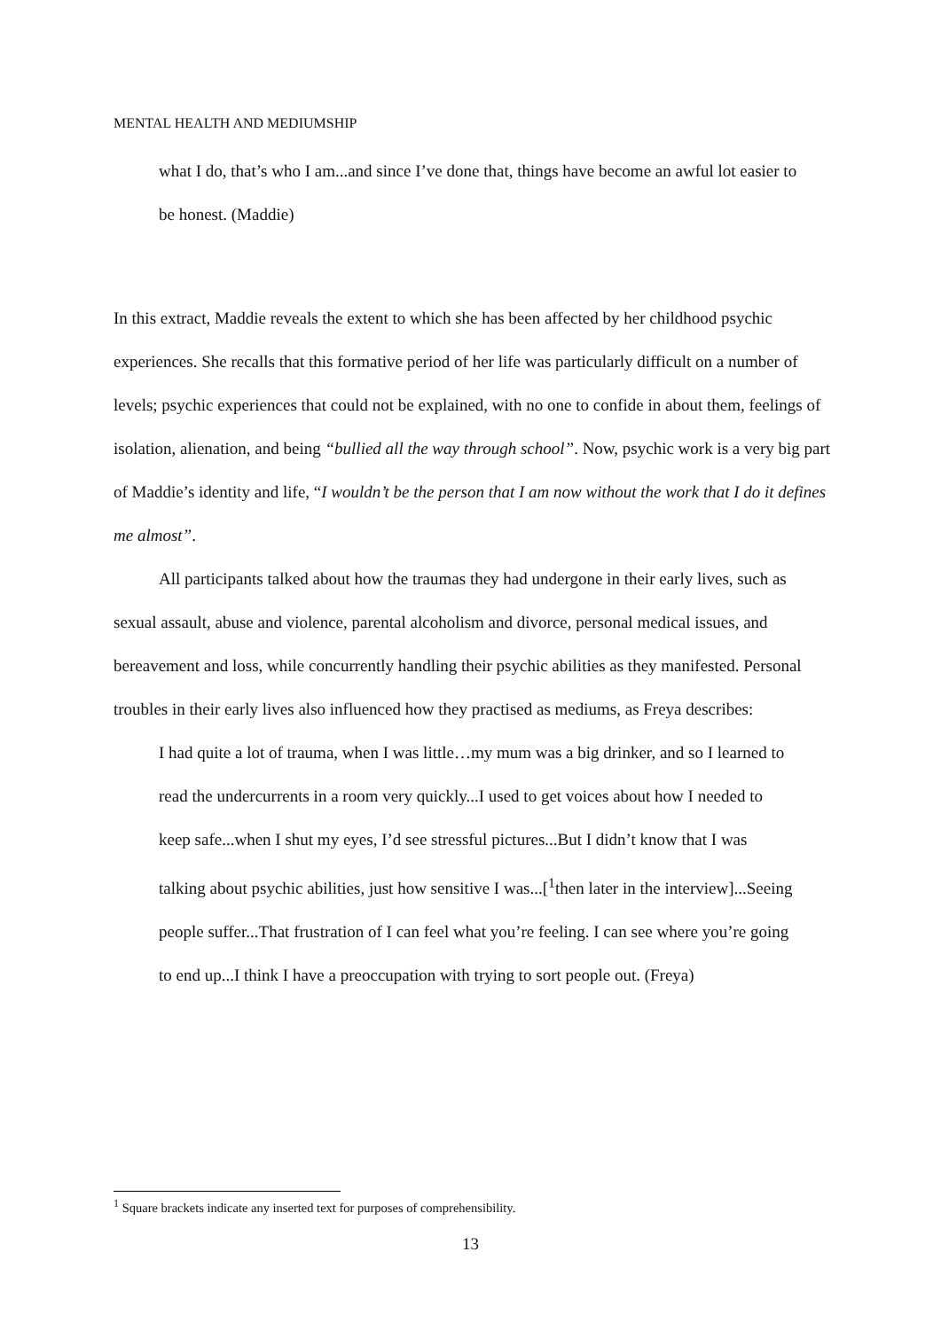MENTAL HEALTH AND MEDIUMSHIP
what I do, that’s who I am...and since I’ve done that, things have become an awful lot easier to be honest. (Maddie)
In this extract, Maddie reveals the extent to which she has been affected by her childhood psychic experiences. She recalls that this formative period of her life was particularly difficult on a number of levels; psychic experiences that could not be explained, with no one to confide in about them, feelings of isolation, alienation, and being “bullied all the way through school”. Now, psychic work is a very big part of Maddie’s identity and life, “I wouldn’t be the person that I am now without the work that I do it defines me almost”.
All participants talked about how the traumas they had undergone in their early lives, such as sexual assault, abuse and violence, parental alcoholism and divorce, personal medical issues, and bereavement and loss, while concurrently handling their psychic abilities as they manifested. Personal troubles in their early lives also influenced how they practised as mediums, as Freya describes:
I had quite a lot of trauma, when I was little…my mum was a big drinker, and so I learned to read the undercurrents in a room very quickly...I used to get voices about how I needed to keep safe...when I shut my eyes, I’d see stressful pictures...But I didn’t know that I was talking about psychic abilities, just how sensitive I was...[<sup>1</sup>then later in the interview]...Seeing people suffer...That frustration of I can feel what you’re feeling. I can see where you’re going to end up...I think I have a preoccupation with trying to sort people out. (Freya)
<sup>1</sup> Square brackets indicate any inserted text for purposes of comprehensibility.
13